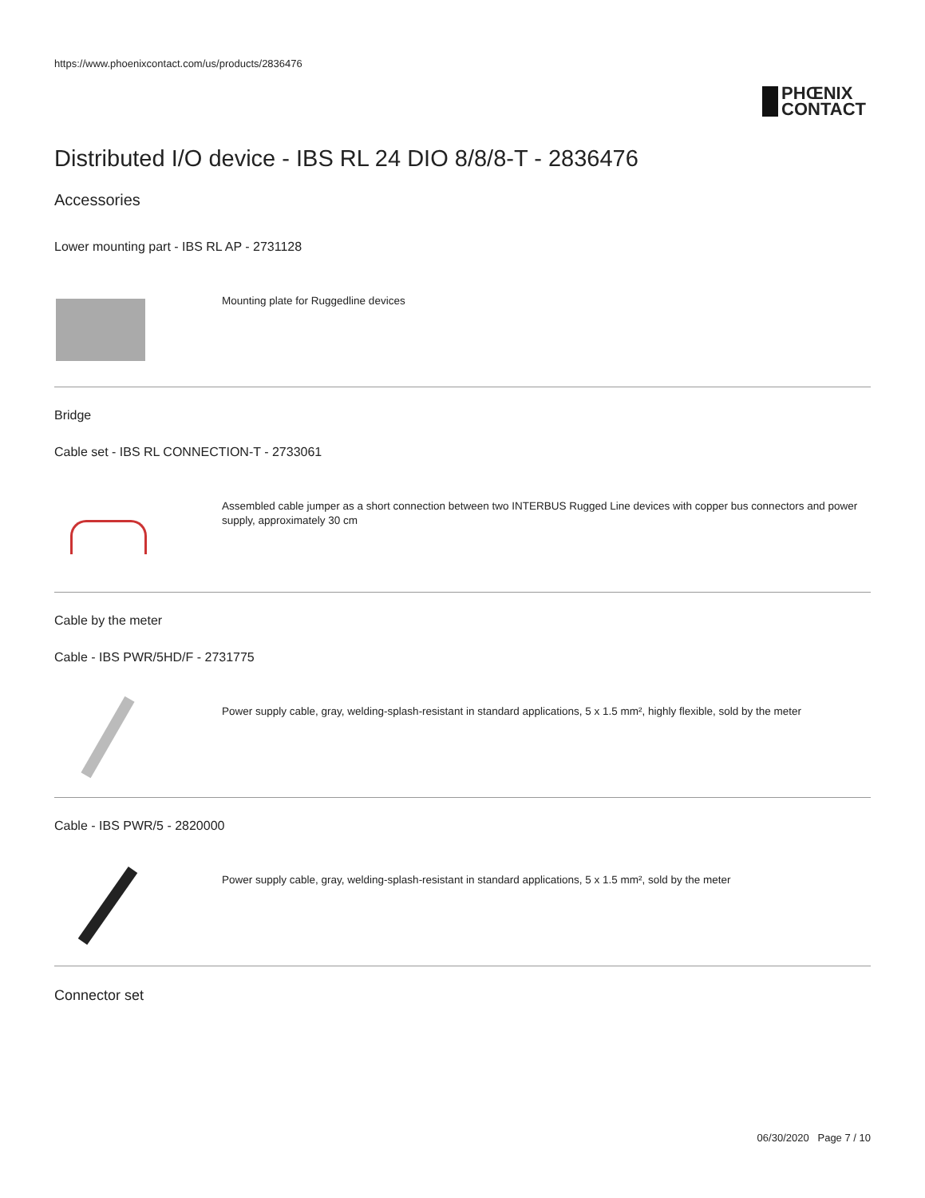https://www.phoenixcontact.com/us/products/2836476
PHŒNIX
CONTACT
Distributed I/O device - IBS RL 24 DIO 8/8/8-T - 2836476
Accessories
Lower mounting part - IBS RL AP - 2731128
Mounting plate for Ruggedline devices
Bridge
Cable set - IBS RL CONNECTION-T - 2733061
Assembled cable jumper as a short connection between two INTERBUS Rugged Line devices with copper bus connectors and power supply, approximately 30 cm
Cable by the meter
Cable - IBS PWR/5HD/F - 2731775
Power supply cable, gray, welding-splash-resistant in standard applications, 5 x 1.5 mm², highly flexible, sold by the meter
Cable - IBS PWR/5 - 2820000
Power supply cable, gray, welding-splash-resistant in standard applications, 5 x 1.5 mm², sold by the meter
Connector set
06/30/2020 Page 7 / 10